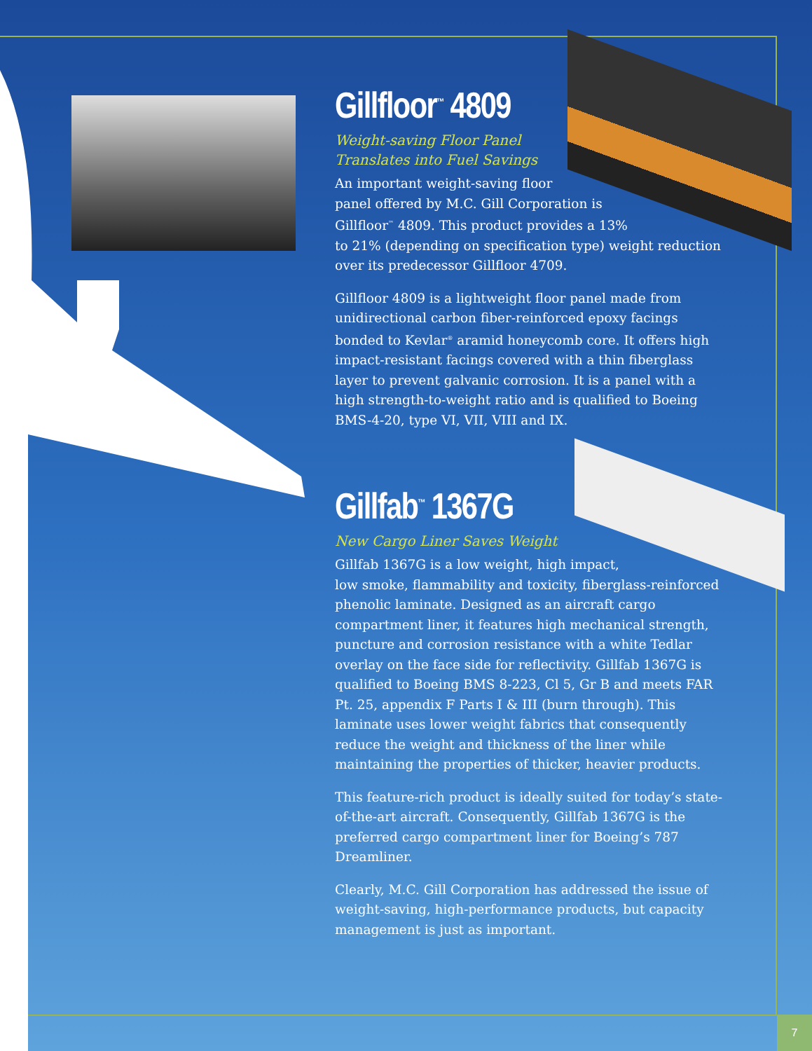Gillfloor<sup>™</sup> 4809
Weight-saving Floor Panel
Translates into Fuel Savings
An important weight-saving floor
panel offered by M.C. Gill Corporation is
Gillfloor<sup>™</sup> 4809. This product provides a 13%
to 21% (depending on specification type) weight reduction over its predecessor Gillfloor 4709.
Gillfloor 4809 is a lightweight floor panel made from unidirectional carbon fiber-reinforced epoxy facings bonded to Kevlar<sup>®</sup> aramid honeycomb core. It offers high impact-resistant facings covered with a thin fiberglass layer to prevent galvanic corrosion. It is a panel with a high strength-to-weight ratio and is qualified to Boeing BMS-4-20, type VI, VII, VIII and IX.
Gillfab<sup>™</sup> 1367G
New Cargo Liner Saves Weight
Gillfab 1367G is a low weight, high impact,
low smoke, flammability and toxicity, fiberglass-reinforced phenolic laminate. Designed as an aircraft cargo compartment liner, it features high mechanical strength, puncture and corrosion resistance with a white Tedlar overlay on the face side for reflectivity. Gillfab 1367G is qualified to Boeing BMS 8-223, Cl 5, Gr B and meets FAR Pt. 25, appendix F Parts I & III (burn through). This laminate uses lower weight fabrics that consequently reduce the weight and thickness of the liner while maintaining the properties of thicker, heavier products.
This feature-rich product is ideally suited for today’s state-of-the-art aircraft. Consequently, Gillfab 1367G is the preferred cargo compartment liner for Boeing’s 787 Dreamliner.
Clearly, M.C. Gill Corporation has addressed the issue of weight-saving, high-performance products, but capacity management is just as important.
7